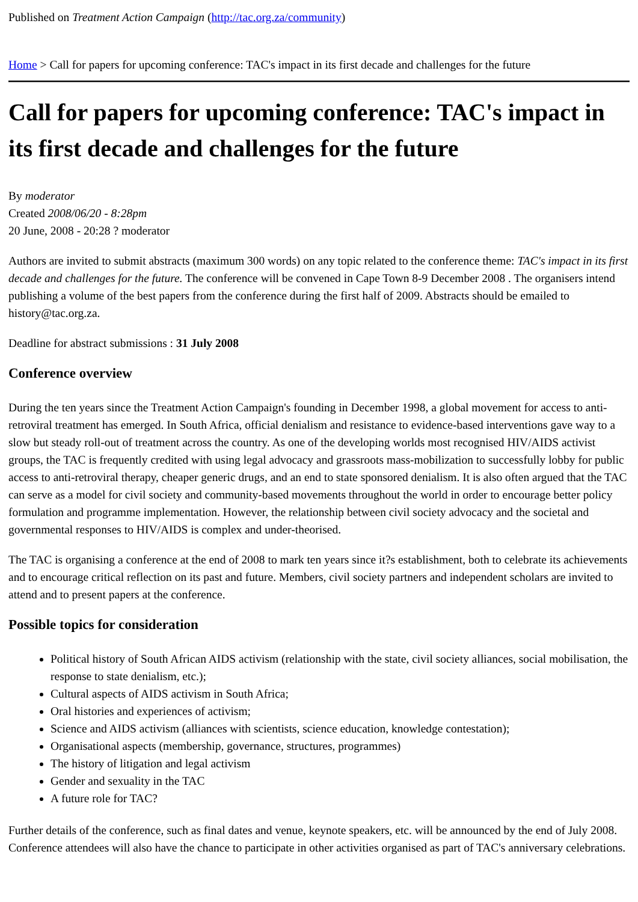Published on Treatment Action Campaign (http://tac.org.za/community)
Home > Call for papers for upcoming conference: TAC's impact in its first decade and challenges for the future
Call for papers for upcoming conference: TAC's impact in its first decade and challenges for the future
By moderator
Created 2008/06/20 - 8:28pm
20 June, 2008 - 20:28 ? moderator
Authors are invited to submit abstracts (maximum 300 words) on any topic related to the conference theme: TAC's impact in its first decade and challenges for the future. The conference will be convened in Cape Town 8-9 December 2008 . The organisers intend publishing a volume of the best papers from the conference during the first half of 2009. Abstracts should be emailed to history@tac.org.za.
Deadline for abstract submissions : 31 July 2008
Conference overview
During the ten years since the Treatment Action Campaign's founding in December 1998, a global movement for access to anti-retroviral treatment has emerged. In South Africa, official denialism and resistance to evidence-based interventions gave way to a slow but steady roll-out of treatment across the country. As one of the developing worlds most recognised HIV/AIDS activist groups, the TAC is frequently credited with using legal advocacy and grassroots mass-mobilization to successfully lobby for public access to anti-retroviral therapy, cheaper generic drugs, and an end to state sponsored denialism. It is also often argued that the TAC can serve as a model for civil society and community-based movements throughout the world in order to encourage better policy formulation and programme implementation. However, the relationship between civil society advocacy and the societal and governmental responses to HIV/AIDS is complex and under-theorised.
The TAC is organising a conference at the end of 2008 to mark ten years since it?s establishment, both to celebrate its achievements and to encourage critical reflection on its past and future. Members, civil society partners and independent scholars are invited to attend and to present papers at the conference.
Possible topics for consideration
Political history of South African AIDS activism (relationship with the state, civil society alliances, social mobilisation, the response to state denialism, etc.);
Cultural aspects of AIDS activism in South Africa;
Oral histories and experiences of activism;
Science and AIDS activism (alliances with scientists, science education, knowledge contestation);
Organisational aspects (membership, governance, structures, programmes)
The history of litigation and legal activism
Gender and sexuality in the TAC
A future role for TAC?
Further details of the conference, such as final dates and venue, keynote speakers, etc. will be announced by the end of July 2008. Conference attendees will also have the chance to participate in other activities organised as part of TAC's anniversary celebrations.